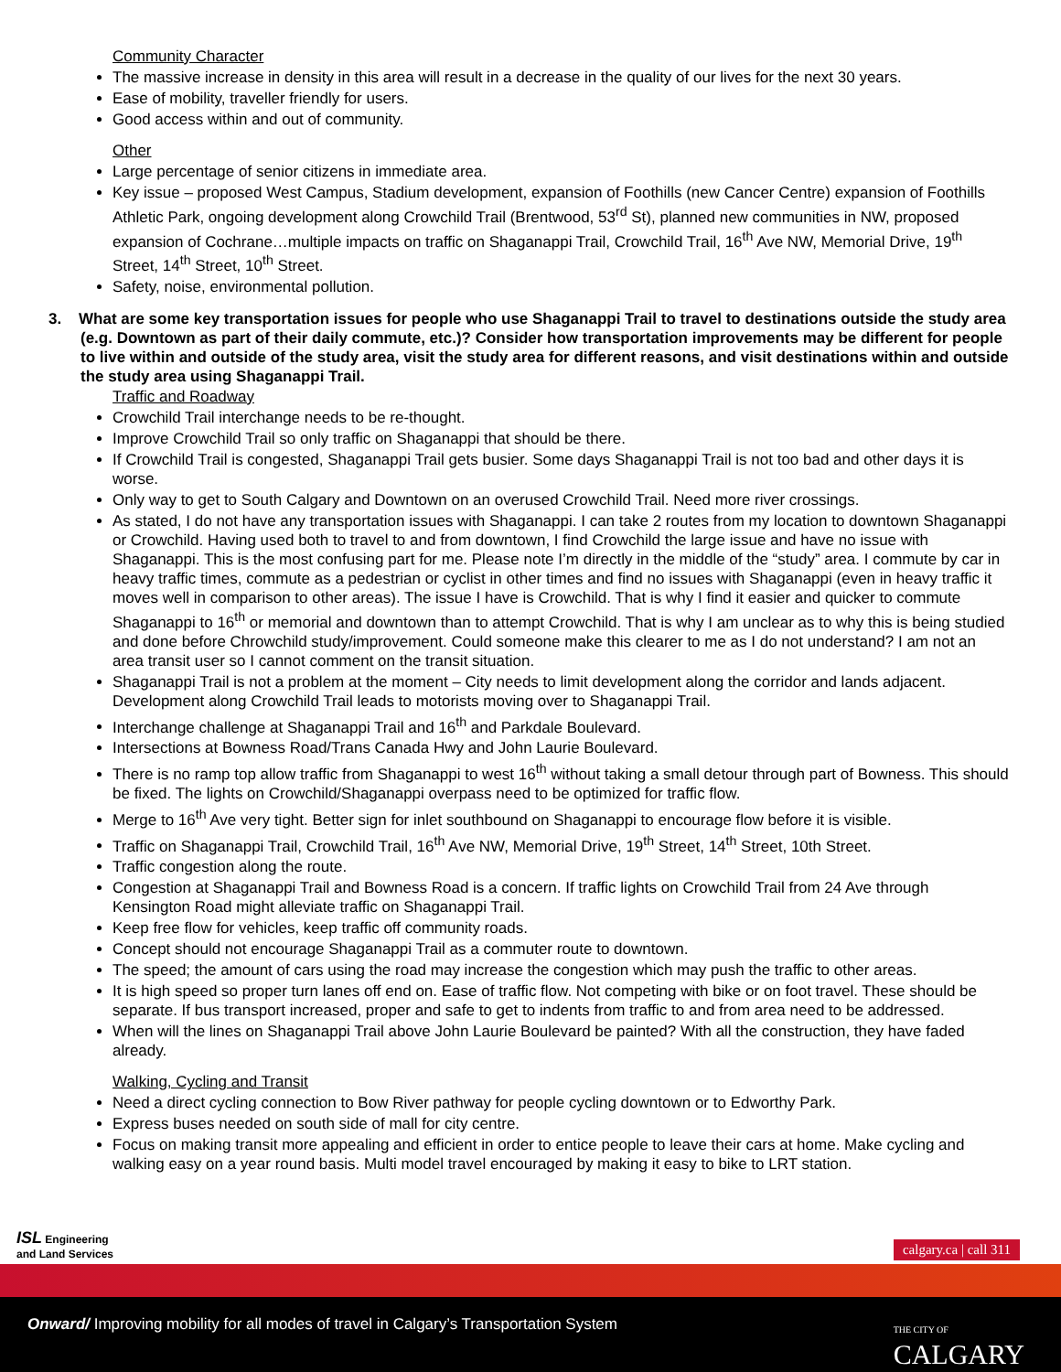Community Character
The massive increase in density in this area will result in a decrease in the quality of our lives for the next 30 years.
Ease of mobility, traveller friendly for users.
Good access within and out of community.
Other
Large percentage of senior citizens in immediate area.
Key issue – proposed West Campus, Stadium development, expansion of Foothills (new Cancer Centre) expansion of Foothills Athletic Park, ongoing development along Crowchild Trail (Brentwood, 53<sup>rd</sup> St), planned new communities in NW, proposed expansion of Cochrane…multiple impacts on traffic on Shaganappi Trail, Crowchild Trail, 16<sup>th</sup> Ave NW, Memorial Drive, 19<sup>th</sup> Street, 14<sup>th</sup> Street, 10<sup>th</sup> Street.
Safety, noise, environmental pollution.
3. What are some key transportation issues for people who use Shaganappi Trail to travel to destinations outside the study area (e.g. Downtown as part of their daily commute, etc.)? Consider how transportation improvements may be different for people to live within and outside of the study area, visit the study area for different reasons, and visit destinations within and outside the study area using Shaganappi Trail.
Traffic and Roadway
Crowchild Trail interchange needs to be re-thought.
Improve Crowchild Trail so only traffic on Shaganappi that should be there.
If Crowchild Trail is congested, Shaganappi Trail gets busier. Some days Shaganappi Trail is not too bad and other days it is worse.
Only way to get to South Calgary and Downtown on an overused Crowchild Trail. Need more river crossings.
As stated, I do not have any transportation issues with Shaganappi. I can take 2 routes from my location to downtown Shaganappi or Crowchild. Having used both to travel to and from downtown, I find Crowchild the large issue and have no issue with Shaganappi. This is the most confusing part for me. Please note I’m directly in the middle of the “study” area. I commute by car in heavy traffic times, commute as a pedestrian or cyclist in other times and find no issues with Shaganappi (even in heavy traffic it moves well in comparison to other areas). The issue I have is Crowchild. That is why I find it easier and quicker to commute Shaganappi to 16<sup>th</sup> or memorial and downtown than to attempt Crowchild. That is why I am unclear as to why this is being studied and done before Chrowchild study/improvement. Could someone make this clearer to me as I do not understand? I am not an area transit user so I cannot comment on the transit situation.
Shaganappi Trail is not a problem at the moment – City needs to limit development along the corridor and lands adjacent. Development along Crowchild Trail leads to motorists moving over to Shaganappi Trail.
Interchange challenge at Shaganappi Trail and 16<sup>th</sup> and Parkdale Boulevard.
Intersections at Bowness Road/Trans Canada Hwy and John Laurie Boulevard.
There is no ramp top allow traffic from Shaganappi to west 16<sup>th</sup> without taking a small detour through part of Bowness. This should be fixed. The lights on Crowchild/Shaganappi overpass need to be optimized for traffic flow.
Merge to 16<sup>th</sup> Ave very tight. Better sign for inlet southbound on Shaganappi to encourage flow before it is visible.
Traffic on Shaganappi Trail, Crowchild Trail, 16<sup>th</sup> Ave NW, Memorial Drive, 19<sup>th</sup> Street, 14<sup>th</sup> Street, 10th Street.
Traffic congestion along the route.
Congestion at Shaganappi Trail and Bowness Road is a concern. If traffic lights on Crowchild Trail from 24 Ave through Kensington Road might alleviate traffic on Shaganappi Trail.
Keep free flow for vehicles, keep traffic off community roads.
Concept should not encourage Shaganappi Trail as a commuter route to downtown.
The speed; the amount of cars using the road may increase the congestion which may push the traffic to other areas.
It is high speed so proper turn lanes off end on. Ease of traffic flow. Not competing with bike or on foot travel. These should be separate. If bus transport increased, proper and safe to get to indents from traffic to and from area need to be addressed.
When will the lines on Shaganappi Trail above John Laurie Boulevard be painted? With all the construction, they have faded already.
Walking, Cycling and Transit
Need a direct cycling connection to Bow River pathway for people cycling downtown or to Edworthy Park.
Express buses needed on south side of mall for city centre.
Focus on making transit more appealing and efficient in order to entice people to leave their cars at home. Make cycling and walking easy on a year round basis. Multi model travel encouraged by making it easy to bike to LRT station.
ISL Engineering
and Land Services
calgary.ca | call 311
Onward/ Improving mobility for all modes of travel in Calgary’s Transportation System
THE CITY OF
CALGARY